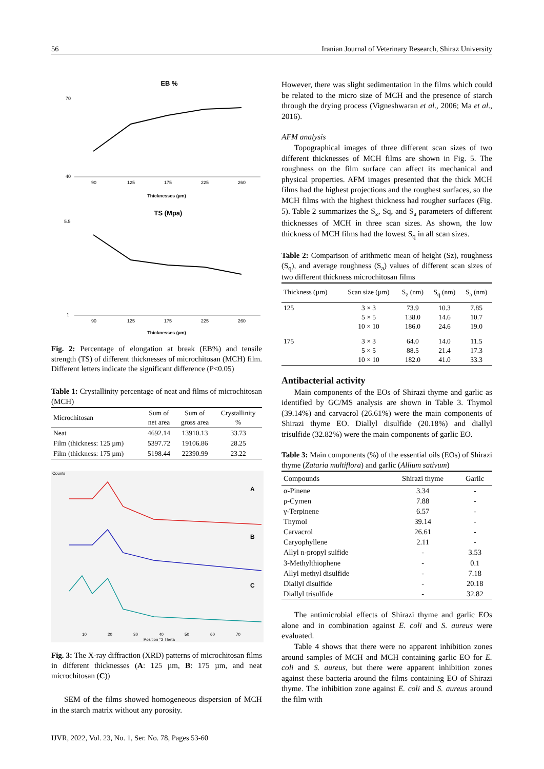56 Iranian Journal of Veterinary Research, Shiraz University
EB %
70
40
90
125
175
225
260
Thicknesses (µm)
TS (Mpa)
5.5
1
90
125
175
225
260
Thicknesses (µm)
Fig. 2: Percentage of elongation at break (EB%) and tensile strength (TS) of different thicknesses of microchitosan (MCH) film. Different letters indicate the significant difference (P<0.05)
Table 1: Crystallinity percentage of neat and films of microchitosan (MCH)
| Microchitosan | Sum of net area | Sum of gross area | Crystallinity % |
| --- | --- | --- | --- |
| Neat | 4692.14 | 13910.13 | 33.73 |
| Film (thickness: 125 µm) | 5397.72 | 19106.86 | 28.25 |
| Film (thickness: 175 µm) | 5198.44 | 22390.99 | 23.22 |
Counts
A
B
C
10
20
30
40
50
60
70
Position °2 Theta
Fig. 3: The X-ray diffraction (XRD) patterns of microchitosan films in different thicknesses (A: 125 µm, B: 175 µm, and neat microchitosan (C))
SEM of the films showed homogeneous dispersion of MCH in the starch matrix without any porosity.
However, there was slight sedimentation in the films which could be related to the micro size of MCH and the presence of starch through the drying process (Vigneshwaran et al., 2006; Ma et al., 2016).
AFM analysis
Topographical images of three different scan sizes of two different thicknesses of MCH films are shown in Fig. 5. The roughness on the film surface can affect its mechanical and physical properties. AFM images presented that the thick MCH films had the highest projections and the roughest surfaces, so the MCH films with the highest thickness had rougher surfaces (Fig. 5). Table 2 summarizes the S<sub>z</sub>, Sq, and S<sub>a</sub> parameters of different thicknesses of MCH in three scan sizes. As shown, the low thickness of MCH films had the lowest S<sub>q</sub> in all scan sizes.
Table 2: Comparison of arithmetic mean of height (Sz), roughness (S<sub>q</sub>), and average roughness (S<sub>a</sub>) values of different scan sizes of two different thickness microchitosan films
| Thickness (µm) | Scan size (µm) | S<sub>z</sub> (nm) | S<sub>q</sub> (nm) | S<sub>a</sub> (nm) |
| --- | --- | --- | --- | --- |
| 125 | 3 × 3 5 × 5 10 × 10 | 73.9 138.0 186.0 | 10.3 14.6 24.6 | 7.85 10.7 19.0 |
| 175 | 3 × 3 5 × 5 10 × 10 | 64.0 88.5 182.0 | 14.0 21.4 41.0 | 11.5 17.3 33.3 |
Antibacterial activity
Main components of the EOs of Shirazi thyme and garlic as identified by GC/MS analysis are shown in Table 3. Thymol (39.14%) and carvacrol (26.61%) were the main components of Shirazi thyme EO. Diallyl disulfide (20.18%) and diallyl trisulfide (32.82%) were the main components of garlic EO.
Table 3: Main components (%) of the essential oils (EOs) of Shirazi thyme (Zataria multiflora) and garlic (Allium sativum)
| Compounds | Shirazi thyme | Garlic |
| --- | --- | --- |
| α-Pinene | 3.34 | - |
| ρ-Cymen | 7.88 | - |
| γ-Terpinene | 6.57 | - |
| Thymol | 39.14 | - |
| Carvacrol | 26.61 | - |
| Caryophyllene | 2.11 | - |
| Allyl n-propyl sulfide | - | 3.53 |
| 3-Methylthiophene | - | 0.1 |
| Allyl methyl disulfide | - | 7.18 |
| Diallyl disulfide | - | 20.18 |
| Diallyl trisulfide | - | 32.82 |
The antimicrobial effects of Shirazi thyme and garlic EOs alone and in combination against E. coli and S. aureus were evaluated.
Table 4 shows that there were no apparent inhibition zones around samples of MCH and MCH containing garlic EO for E. coli and S. aureus, but there were apparent inhibition zones against these bacteria around the films containing EO of Shirazi thyme. The inhibition zone against E. coli and S. aureus around the film with
IJVR, 2022, Vol. 23, No. 1, Ser. No. 78, Pages 53-60